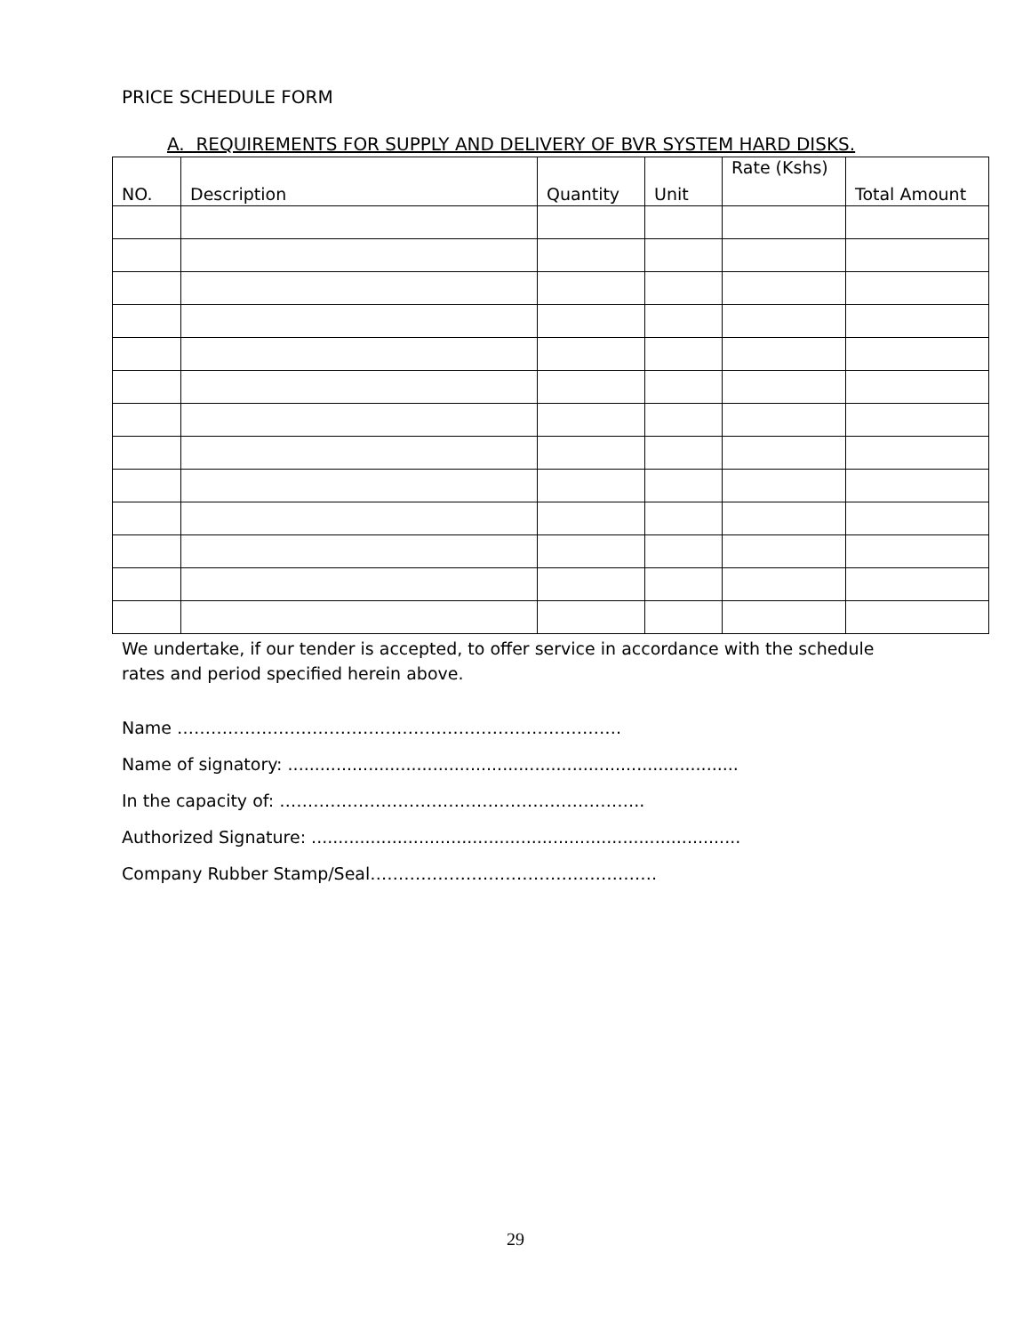PRICE SCHEDULE FORM
A. REQUIREMENTS FOR SUPPLY AND DELIVERY OF BVR SYSTEM HARD DISKS.
| NO. | Description | Quantity | Unit | Rate (Kshs) | Total Amount |
| --- | --- | --- | --- | --- | --- |
We undertake, if our tender is accepted, to offer service in accordance with the schedule rates and period specified herein above.
Name …………………………………………………………………….
Name of signatory: ....................................................................................
In the capacity of: ………………………………………………………..
Authorized Signature: ................................................................................
Company Rubber Stamp/Seal……………………………………………
29